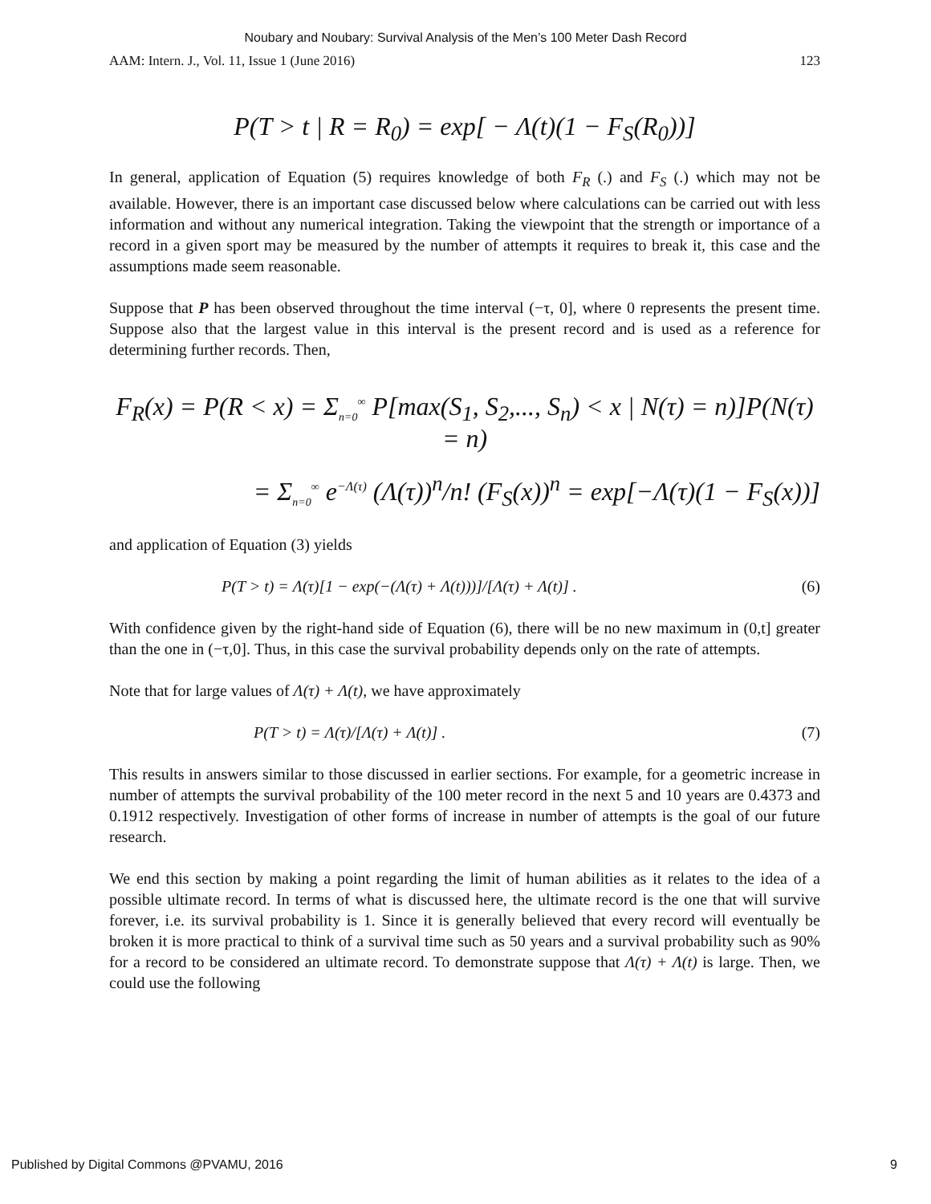Noubary and Noubary: Survival Analysis of the Men’s 100 Meter Dash Record
AAM: Intern. J., Vol. 11, Issue 1 (June 2016) 123
P(T > t | R = R<sub>0</sub>) = exp[ − Λ(t)(1 − F<sub>S</sub>(R<sub>0</sub>))]
In general, application of Equation (5) requires knowledge of both F<sub>R</sub> (.) and F<sub>S</sub> (.) which may not be available. However, there is an important case discussed below where calculations can be carried out with less information and without any numerical integration. Taking the viewpoint that the strength or importance of a record in a given sport may be measured by the number of attempts it requires to break it, this case and the assumptions made seem reasonable.
Suppose that P has been observed throughout the time interval (−τ, 0], where 0 represents the present time. Suppose also that the largest value in this interval is the present record and is used as a reference for determining further records. Then,
F<sub>R</sub>(x) = P(R < x) = Σ<sub>n=0</sub><sup>∞</sup> P[max(S<sub>1</sub>, S<sub>2</sub>,..., S<sub>n</sub>) < x | N(τ) = n)]P(N(τ) = n)
= Σ<sub>n=0</sub><sup>∞</sup> e<sup>−Λ(τ)</sup> (Λ(τ))<sup>n</sup>/n! (F<sub>S</sub>(x))<sup>n</sup> = exp[−Λ(τ)(1 − F<sub>S</sub>(x))]
and application of Equation (3) yields
P(T > t) = Λ(τ)[1 − exp(−(Λ(τ) + Λ(t)))]/[Λ(τ) + Λ(t)] . (6)
With confidence given by the right-hand side of Equation (6), there will be no new maximum in (0,t] greater than the one in (−τ,0]. Thus, in this case the survival probability depends only on the rate of attempts.
Note that for large values of Λ(τ) + Λ(t), we have approximately
P(T > t) = Λ(τ)/[Λ(τ) + Λ(t)] . (7)
This results in answers similar to those discussed in earlier sections. For example, for a geometric increase in number of attempts the survival probability of the 100 meter record in the next 5 and 10 years are 0.4373 and 0.1912 respectively. Investigation of other forms of increase in number of attempts is the goal of our future research.
We end this section by making a point regarding the limit of human abilities as it relates to the idea of a possible ultimate record. In terms of what is discussed here, the ultimate record is the one that will survive forever, i.e. its survival probability is 1. Since it is generally believed that every record will eventually be broken it is more practical to think of a survival time such as 50 years and a survival probability such as 90% for a record to be considered an ultimate record. To demonstrate suppose that Λ(τ) + Λ(t) is large. Then, we could use the following
Published by Digital Commons @PVAMU, 2016 9